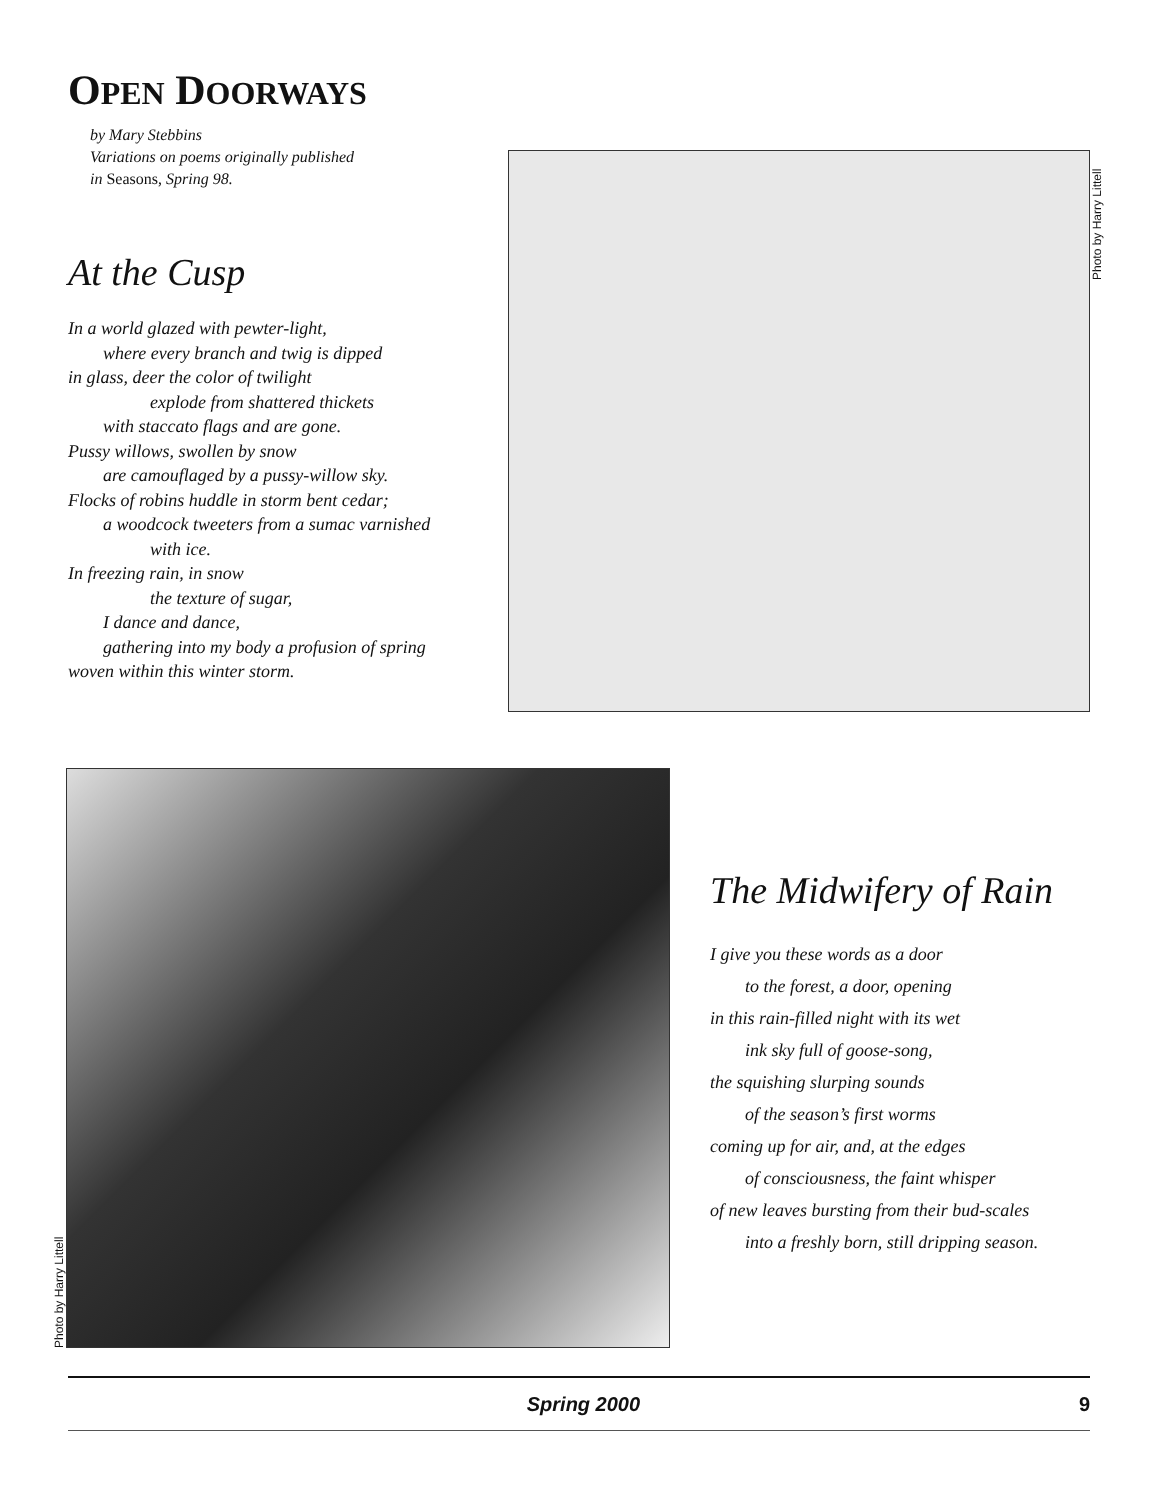OPEN DOORWAYS
by Mary Stebbins
Variations on poems originally published
in Seasons, Spring 98.
At the Cusp
In a world glazed with pewter-light,
where every branch and twig is dipped
in glass, deer the color of twilight
explode from shattered thickets
with staccato flags and are gone.
Pussy willows, swollen by snow
are camouflaged by a pussy-willow sky.
Flocks of robins huddle in storm bent cedar;
a woodcock tweeters from a sumac varnished
with ice.
In freezing rain, in snow
the texture of sugar,
I dance and dance,
gathering into my body a profusion of spring
woven within this winter storm.
Photo by Harry Littell
Photo by Harry Littell
The Midwifery of Rain
I give you these words as a door
to the forest, a door, opening
in this rain-filled night with its wet
ink sky full of goose-song,
the squishing slurping sounds
of the season’s first worms
coming up for air, and, at the edges
of consciousness, the faint whisper
of new leaves bursting from their bud-scales
into a freshly born, still dripping season.
Spring 2000 9